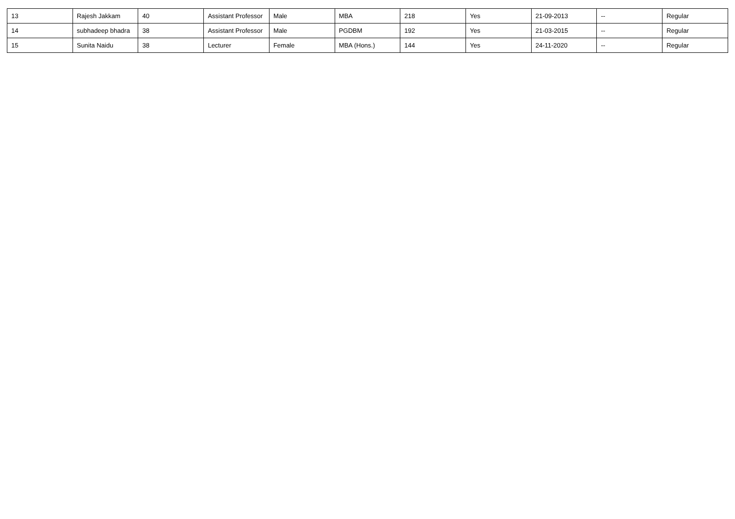| 13 | Rajesh Jakkam | 40 | Assistant Professor | Male | MBA | 218 | Yes | 21-09-2013 | -- | Regular |
| 14 | subhadeep bhadra | 38 | Assistant Professor | Male | PGDBM | 192 | Yes | 21-03-2015 | -- | Regular |
| 15 | Sunita Naidu | 38 | Lecturer | Female | MBA (Hons.) | 144 | Yes | 24-11-2020 | -- | Regular |